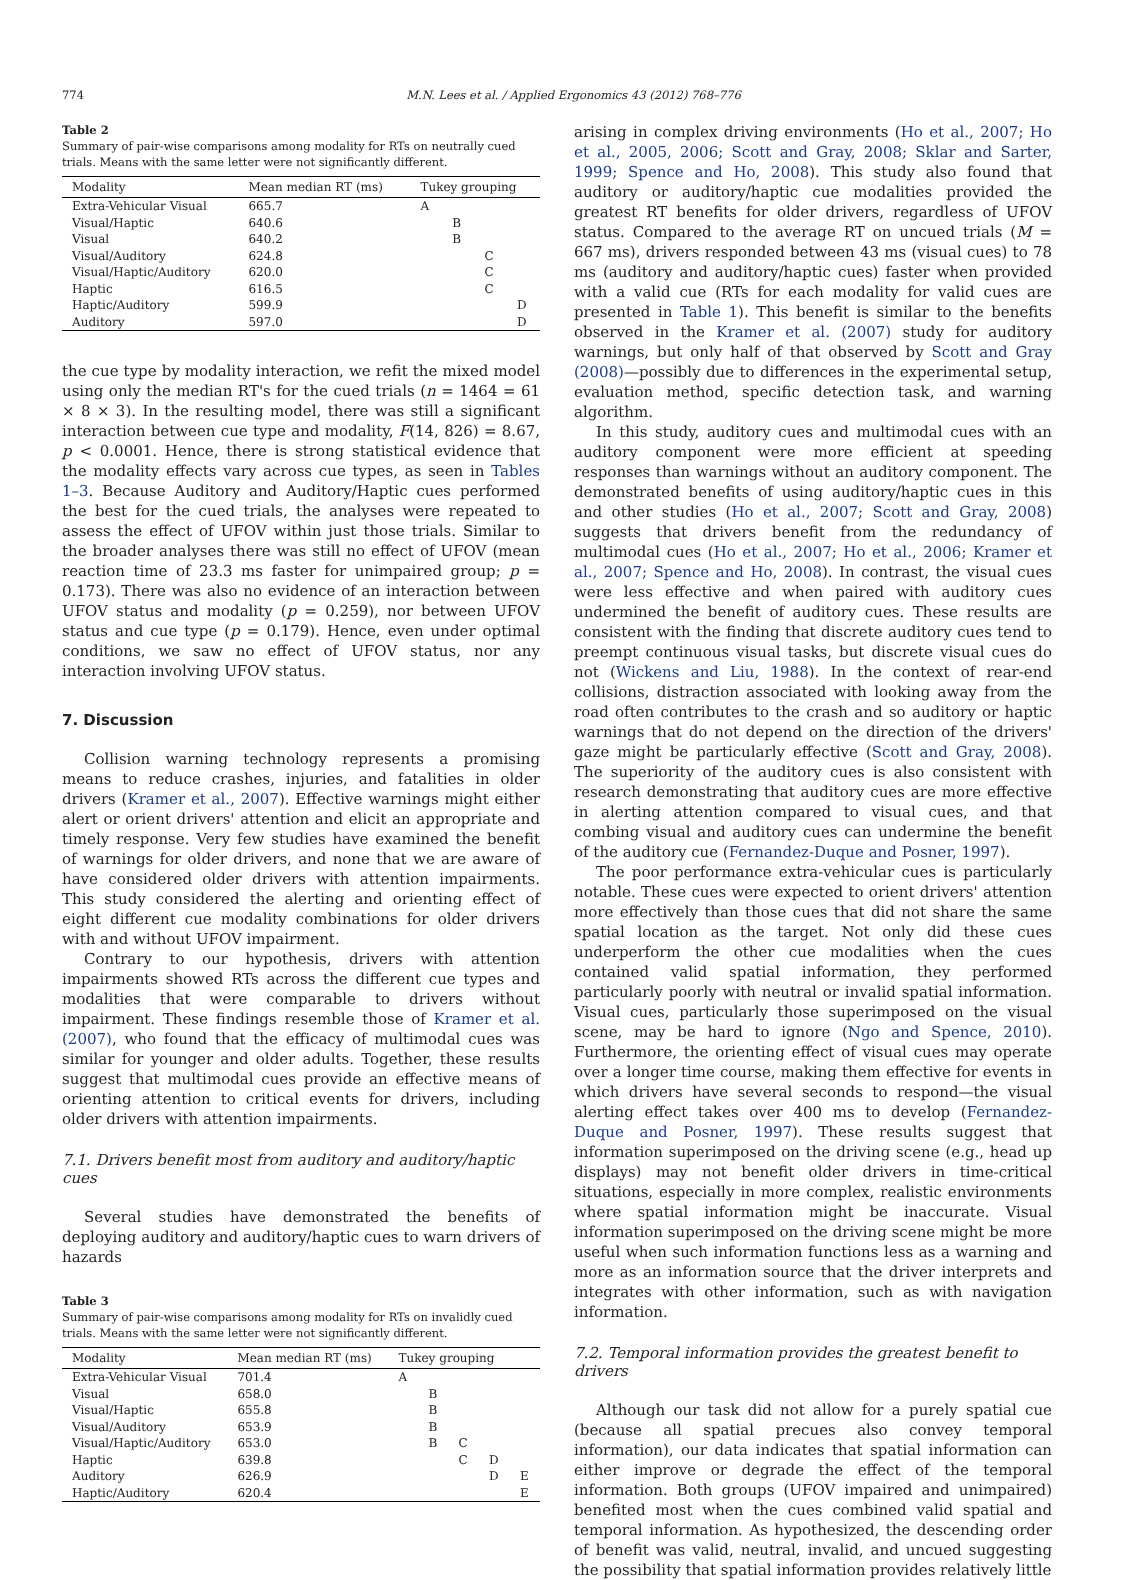774 M.N. Lees et al. / Applied Ergonomics 43 (2012) 768–776
Table 2
Summary of pair-wise comparisons among modality for RTs on neutrally cued trials. Means with the same letter were not significantly different.
| Modality | Mean median RT (ms) | Tukey grouping | | | |
| --- | --- | --- | --- | --- | --- |
| Extra-Vehicular Visual | 665.7 | A | | | |
| Visual/Haptic | 640.6 | | B | | |
| Visual | 640.2 | | B | | |
| Visual/Auditory | 624.8 | | | C | |
| Visual/Haptic/Auditory | 620.0 | | | C | |
| Haptic | 616.5 | | | C | |
| Haptic/Auditory | 599.9 | | | | D |
| Auditory | 597.0 | | | | D |
the cue type by modality interaction, we refit the mixed model using only the median RT's for the cued trials (n = 1464 = 61 × 8 × 3). In the resulting model, there was still a significant interaction between cue type and modality, F(14, 826) = 8.67, p < 0.0001. Hence, there is strong statistical evidence that the modality effects vary across cue types, as seen in Tables 1–3. Because Auditory and Auditory/Haptic cues performed the best for the cued trials, the analyses were repeated to assess the effect of UFOV within just those trials. Similar to the broader analyses there was still no effect of UFOV (mean reaction time of 23.3 ms faster for unimpaired group; p = 0.173). There was also no evidence of an interaction between UFOV status and modality (p = 0.259), nor between UFOV status and cue type (p = 0.179). Hence, even under optimal conditions, we saw no effect of UFOV status, nor any interaction involving UFOV status.
7. Discussion
Collision warning technology represents a promising means to reduce crashes, injuries, and fatalities in older drivers (Kramer et al., 2007). Effective warnings might either alert or orient drivers' attention and elicit an appropriate and timely response. Very few studies have examined the benefit of warnings for older drivers, and none that we are aware of have considered older drivers with attention impairments. This study considered the alerting and orienting effect of eight different cue modality combinations for older drivers with and without UFOV impairment.
Contrary to our hypothesis, drivers with attention impairments showed RTs across the different cue types and modalities that were comparable to drivers without impairment. These findings resemble those of Kramer et al. (2007), who found that the efficacy of multimodal cues was similar for younger and older adults. Together, these results suggest that multimodal cues provide an effective means of orienting attention to critical events for drivers, including older drivers with attention impairments.
7.1. Drivers benefit most from auditory and auditory/haptic cues
Several studies have demonstrated the benefits of deploying auditory and auditory/haptic cues to warn drivers of hazards
Table 3
Summary of pair-wise comparisons among modality for RTs on invalidly cued trials. Means with the same letter were not significantly different.
| Modality | Mean median RT (ms) | Tukey grouping | | | | |
| --- | --- | --- | --- | --- | --- | --- |
| Extra-Vehicular Visual | 701.4 | A | | | | |
| Visual | 658.0 | | B | | | |
| Visual/Haptic | 655.8 | | B | | | |
| Visual/Auditory | 653.9 | | B | | | |
| Visual/Haptic/Auditory | 653.0 | | B | C | | |
| Haptic | 639.8 | | | C | D | |
| Auditory | 626.9 | | | | D | E |
| Haptic/Auditory | 620.4 | | | | | E |
arising in complex driving environments (Ho et al., 2007; Ho et al., 2005, 2006; Scott and Gray, 2008; Sklar and Sarter, 1999; Spence and Ho, 2008). This study also found that auditory or auditory/haptic cue modalities provided the greatest RT benefits for older drivers, regardless of UFOV status. Compared to the average RT on uncued trials (M = 667 ms), drivers responded between 43 ms (visual cues) to 78 ms (auditory and auditory/haptic cues) faster when provided with a valid cue (RTs for each modality for valid cues are presented in Table 1). This benefit is similar to the benefits observed in the Kramer et al. (2007) study for auditory warnings, but only half of that observed by Scott and Gray (2008)—possibly due to differences in the experimental setup, evaluation method, specific detection task, and warning algorithm.
In this study, auditory cues and multimodal cues with an auditory component were more efficient at speeding responses than warnings without an auditory component. The demonstrated benefits of using auditory/haptic cues in this and other studies (Ho et al., 2007; Scott and Gray, 2008) suggests that drivers benefit from the redundancy of multimodal cues (Ho et al., 2007; Ho et al., 2006; Kramer et al., 2007; Spence and Ho, 2008). In contrast, the visual cues were less effective and when paired with auditory cues undermined the benefit of auditory cues. These results are consistent with the finding that discrete auditory cues tend to preempt continuous visual tasks, but discrete visual cues do not (Wickens and Liu, 1988). In the context of rear-end collisions, distraction associated with looking away from the road often contributes to the crash and so auditory or haptic warnings that do not depend on the direction of the drivers' gaze might be particularly effective (Scott and Gray, 2008). The superiority of the auditory cues is also consistent with research demonstrating that auditory cues are more effective in alerting attention compared to visual cues, and that combing visual and auditory cues can undermine the benefit of the auditory cue (Fernandez-Duque and Posner, 1997).
The poor performance extra-vehicular cues is particularly notable. These cues were expected to orient drivers' attention more effectively than those cues that did not share the same spatial location as the target. Not only did these cues underperform the other cue modalities when the cues contained valid spatial information, they performed particularly poorly with neutral or invalid spatial information. Visual cues, particularly those superimposed on the visual scene, may be hard to ignore (Ngo and Spence, 2010). Furthermore, the orienting effect of visual cues may operate over a longer time course, making them effective for events in which drivers have several seconds to respond—the visual alerting effect takes over 400 ms to develop (Fernandez-Duque and Posner, 1997). These results suggest that information superimposed on the driving scene (e.g., head up displays) may not benefit older drivers in time-critical situations, especially in more complex, realistic environments where spatial information might be inaccurate. Visual information superimposed on the driving scene might be more useful when such information functions less as a warning and more as an information source that the driver interprets and integrates with other information, such as with navigation information.
7.2. Temporal information provides the greatest benefit to drivers
Although our task did not allow for a purely spatial cue (because all spatial precues also convey temporal information), our data indicates that spatial information can either improve or degrade the effect of the temporal information. Both groups (UFOV impaired and unimpaired) benefited most when the cues combined valid spatial and temporal information. As hypothesized, the descending order of benefit was valid, neutral, invalid, and uncued suggesting the possibility that spatial information provides relatively little